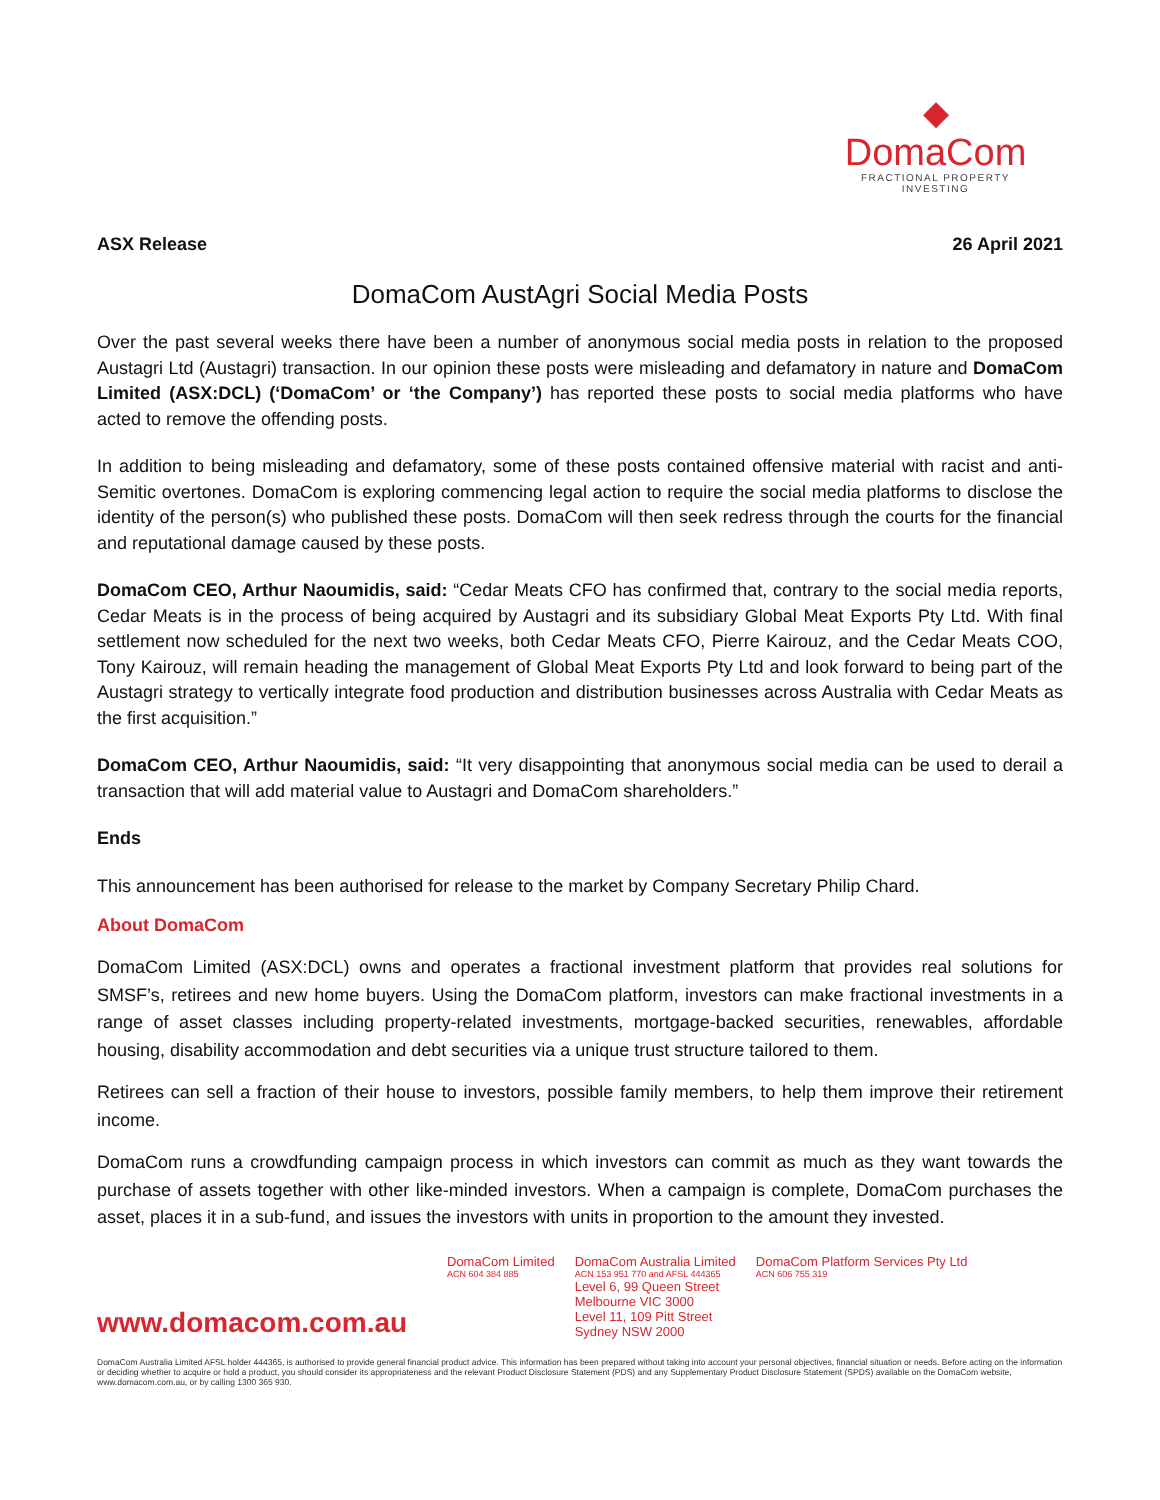◆
DomaCom
FRACTIONAL PROPERTY INVESTING
ASX Release 26 April 2021
DomaCom AustAgri Social Media Posts
Over the past several weeks there have been a number of anonymous social media posts in relation to the proposed Austagri Ltd (Austagri) transaction. In our opinion these posts were misleading and defamatory in nature and DomaCom Limited (ASX:DCL) (‘DomaCom’ or ‘the Company’) has reported these posts to social media platforms who have acted to remove the offending posts.
In addition to being misleading and defamatory, some of these posts contained offensive material with racist and anti-Semitic overtones. DomaCom is exploring commencing legal action to require the social media platforms to disclose the identity of the person(s) who published these posts. DomaCom will then seek redress through the courts for the financial and reputational damage caused by these posts.
DomaCom CEO, Arthur Naoumidis, said: “Cedar Meats CFO has confirmed that, contrary to the social media reports, Cedar Meats is in the process of being acquired by Austagri and its subsidiary Global Meat Exports Pty Ltd. With final settlement now scheduled for the next two weeks, both Cedar Meats CFO, Pierre Kairouz, and the Cedar Meats COO, Tony Kairouz, will remain heading the management of Global Meat Exports Pty Ltd and look forward to being part of the Austagri strategy to vertically integrate food production and distribution businesses across Australia with Cedar Meats as the first acquisition.”
DomaCom CEO, Arthur Naoumidis, said: “It very disappointing that anonymous social media can be used to derail a transaction that will add material value to Austagri and DomaCom shareholders.”
Ends
This announcement has been authorised for release to the market by Company Secretary Philip Chard.
About DomaCom
DomaCom Limited (ASX:DCL) owns and operates a fractional investment platform that provides real solutions for SMSF’s, retirees and new home buyers. Using the DomaCom platform, investors can make fractional investments in a range of asset classes including property-related investments, mortgage-backed securities, renewables, affordable housing, disability accommodation and debt securities via a unique trust structure tailored to them.
Retirees can sell a fraction of their house to investors, possible family members, to help them improve their retirement income.
DomaCom runs a crowdfunding campaign process in which investors can commit as much as they want towards the purchase of assets together with other like-minded investors. When a campaign is complete, DomaCom purchases the asset, places it in a sub-fund, and issues the investors with units in proportion to the amount they invested.
www.domacom.com.au
DomaCom Limited
ACN 604 384 885
DomaCom Australia Limited
ACN 153 951 770 and AFSL 444365
Level 6, 99 Queen Street
Melbourne VIC 3000
Level 11, 109 Pitt Street
Sydney NSW 2000
DomaCom Platform Services Pty Ltd
ACN 606 755 319
DomaCom Australia Limited AFSL holder 444365, is authorised to provide general financial product advice. This information has been prepared without taking into account your personal objectives, financial situation or needs. Before acting on the information or deciding whether to acquire or hold a product, you should consider its appropriateness and the relevant Product Disclosure Statement (PDS) and any Supplementary Product Disclosure Statement (SPDS) available on the DomaCom website, www.domacom.com.au, or by calling 1300 365 930.